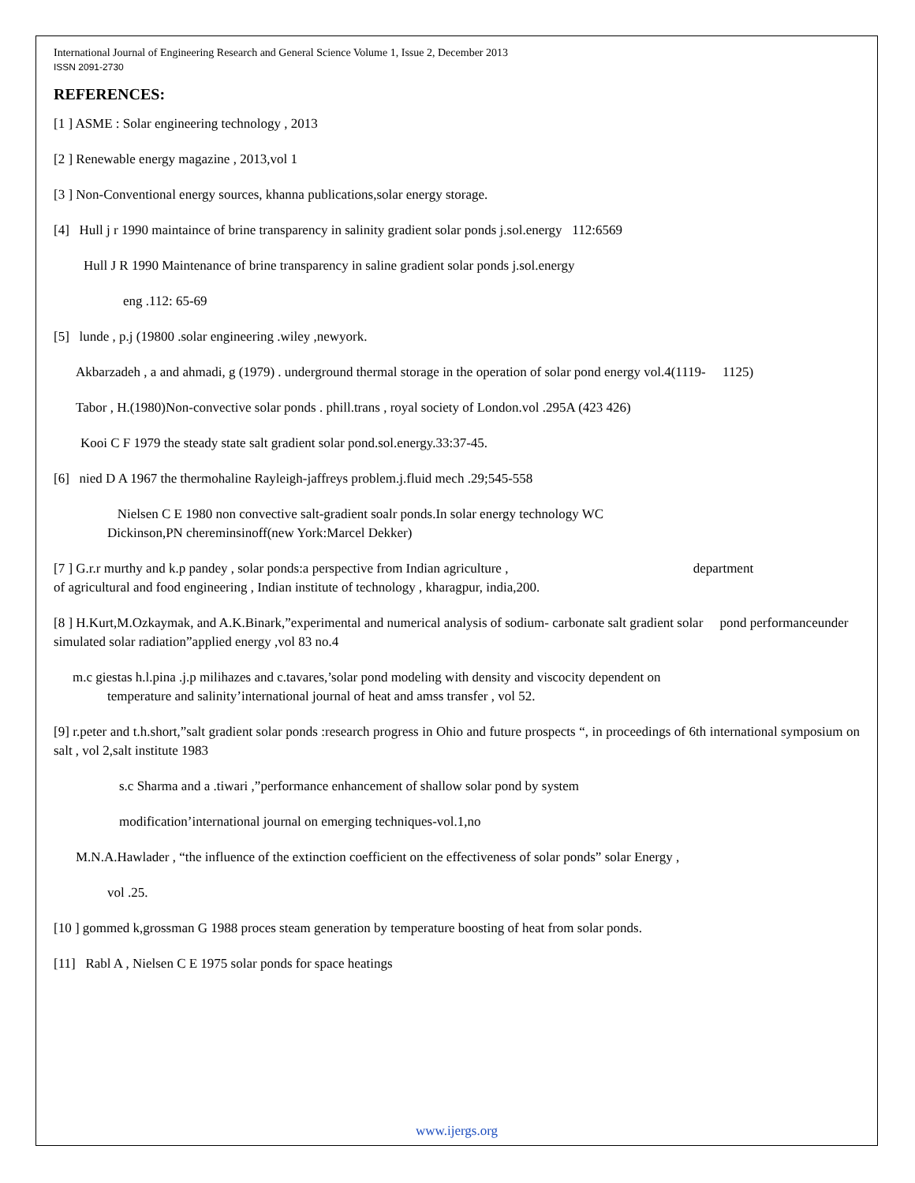International Journal of Engineering Research and General Science Volume 1, Issue 2, December 2013
ISSN 2091-2730
REFERENCES:
[1 ] ASME : Solar engineering technology , 2013
[2 ] Renewable energy magazine , 2013,vol 1
[3 ] Non-Conventional energy sources, khanna publications,solar energy storage.
[4] Hull j r 1990 maintaince of brine transparency in salinity gradient solar ponds j.sol.energy 112:6569
Hull J R 1990 Maintenance of brine transparency in saline gradient solar ponds j.sol.energy
eng .112: 65-69
[5] lunde , p.j (19800 .solar engineering .wiley ,newyork.
Akbarzadeh , a and ahmadi, g (1979) . underground thermal storage in the operation of solar pond energy vol.4(1119- 1125)
Tabor , H.(1980)Non-convective solar ponds . phill.trans , royal society of London.vol .295A (423 426)
Kooi C F 1979 the steady state salt gradient solar pond.sol.energy.33:37-45.
[6] nied D A 1967 the thermohaline Rayleigh-jaffreys problem.j.fluid mech .29;545-558
Nielsen C E 1980 non convective salt-gradient soalr ponds.In solar energy technology WC
Dickinson,PN chereminsinoff(new York:Marcel Dekker)
[7 ] G.r.r murthy and k.p pandey , solar ponds:a perspective from Indian agriculture , department
of agricultural and food engineering , Indian institute of technology , kharagpur, india,200.
[8 ] H.Kurt,M.Ozkaymak, and A.K.Binark,”experimental and numerical analysis of sodium- carbonate salt gradient solar pond performanceunder simulated solar radiation”applied energy ,vol 83 no.4
m.c giestas h.l.pina .j.p milihazes and c.tavares,’solar pond modeling with density and viscocity dependent on
temperature and salinity’international journal of heat and amss transfer , vol 52.
[9] r.peter and t.h.short,”salt gradient solar ponds :research progress in Ohio and future prospects “, in proceedings of 6th international symposium on salt , vol 2,salt institute 1983
s.c Sharma and a .tiwari ,”performance enhancement of shallow solar pond by system
modification’international journal on emerging techniques-vol.1,no
M.N.A.Hawlader , “the influence of the extinction coefficient on the effectiveness of solar ponds” solar Energy ,
vol .25.
[10 ] gommed k,grossman G 1988 proces steam generation by temperature boosting of heat from solar ponds.
[11] Rabl A , Nielsen C E 1975 solar ponds for space heatings
www.ijergs.org